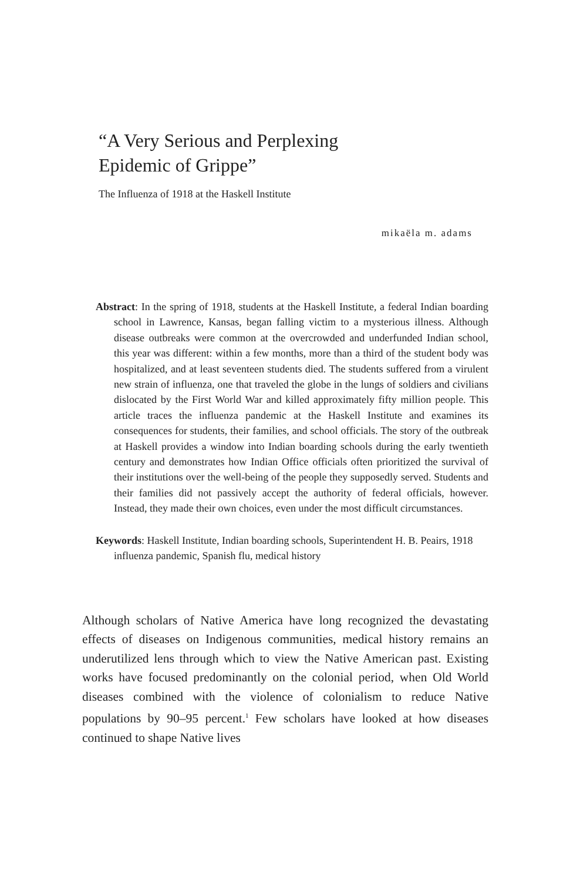“A Very Serious and Perplexing
Epidemic of Grippe”
The Influenza of 1918 at the Haskell Institute
mikaëla m. adams
Abstract: In the spring of 1918, students at the Haskell Institute, a federal Indian boarding school in Lawrence, Kansas, began falling victim to a mysterious illness. Although disease outbreaks were common at the overcrowded and underfunded Indian school, this year was different: within a few months, more than a third of the student body was hospitalized, and at least seventeen students died. The students suffered from a virulent new strain of influenza, one that traveled the globe in the lungs of soldiers and civilians dislocated by the First World War and killed approximately fifty million people. This article traces the influenza pandemic at the Haskell Institute and examines its consequences for students, their families, and school officials. The story of the outbreak at Haskell provides a window into Indian boarding schools during the early twentieth century and demonstrates how Indian Office officials often prioritized the survival of their institutions over the well-being of the people they supposedly served. Students and their families did not passively accept the authority of federal officials, however. Instead, they made their own choices, even under the most difficult circumstances.
Keywords: Haskell Institute, Indian boarding schools, Superintendent H. B. Peairs, 1918 influenza pandemic, Spanish flu, medical history
Although scholars of Native America have long recognized the devastating effects of diseases on Indigenous communities, medical history remains an underutilized lens through which to view the Native American past. Existing works have focused predominantly on the colonial period, when Old World diseases combined with the violence of colonialism to reduce Native populations by 90–95 percent.<sup>1</sup> Few scholars have looked at how diseases continued to shape Native lives